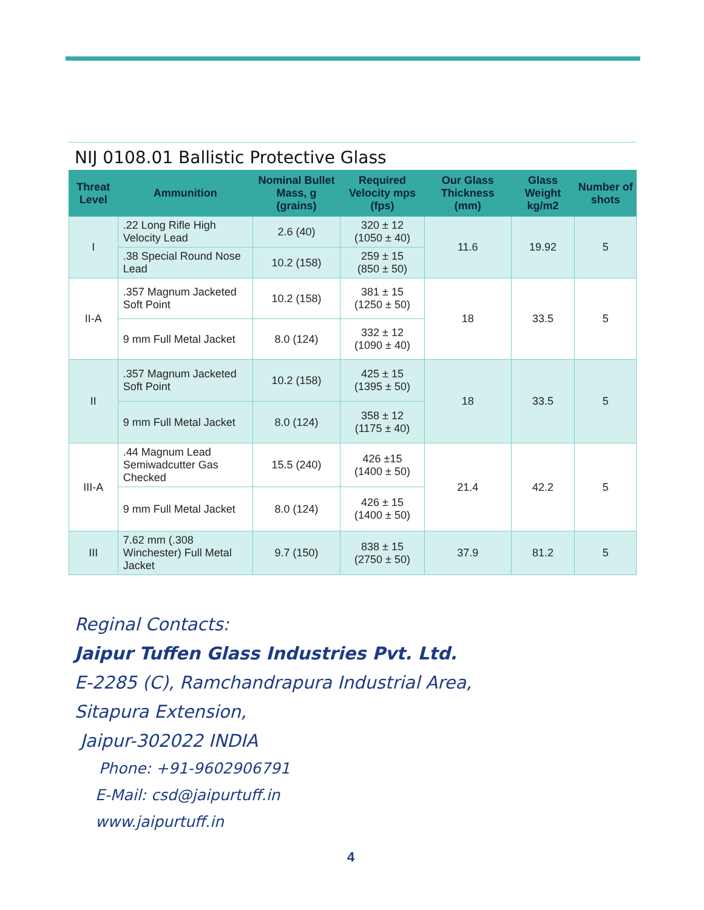NIJ 0108.01 Ballistic Protective Glass
| Threat Level | Ammunition | Nominal Bullet Mass, g (grains) | Required Velocity mps (fps) | Our Glass Thickness (mm) | Glass Weight kg/m2 | Number of shots |
| --- | --- | --- | --- | --- | --- | --- |
| I | .22 Long Rifle High Velocity Lead | 2.6 (40) | 320 ± 12 (1050 ± 40) | 11.6 | 19.92 | 5 |
| | .38 Special Round Nose Lead | 10.2 (158) | 259 ± 15 (850 ± 50) | | | |
| II-A | .357 Magnum Jacketed Soft Point | 10.2 (158) | 381 ± 15 (1250 ± 50) | 18 | 33.5 | 5 |
| | 9 mm Full Metal Jacket | 8.0 (124) | 332 ± 12 (1090 ± 40) | | | |
| II | .357 Magnum Jacketed Soft Point | 10.2 (158) | 425 ± 15 (1395 ± 50) | 18 | 33.5 | 5 |
| | 9 mm Full Metal Jacket | 8.0 (124) | 358 ± 12 (1175 ± 40) | | | |
| III-A | .44 Magnum Lead Semiwadcutter Gas Checked | 15.5 (240) | 426 ±15 (1400 ± 50) | 21.4 | 42.2 | 5 |
| | 9 mm Full Metal Jacket | 8.0 (124) | 426 ± 15 (1400 ± 50) | | | |
| III | 7.62 mm (.308 Winchester) Full Metal Jacket | 9.7 (150) | 838 ± 15 (2750 ± 50) | 37.9 | 81.2 | 5 |
Reginal Contacts:
Jaipur Tuffen Glass Industries Pvt. Ltd.
E-2285 (C), Ramchandrapura Industrial Area,
Sitapura Extension,
Jaipur-302022 INDIA
Phone: +91-9602906791
E-Mail: csd@jaipurtuff.in
www.jaipurtuff.in
4